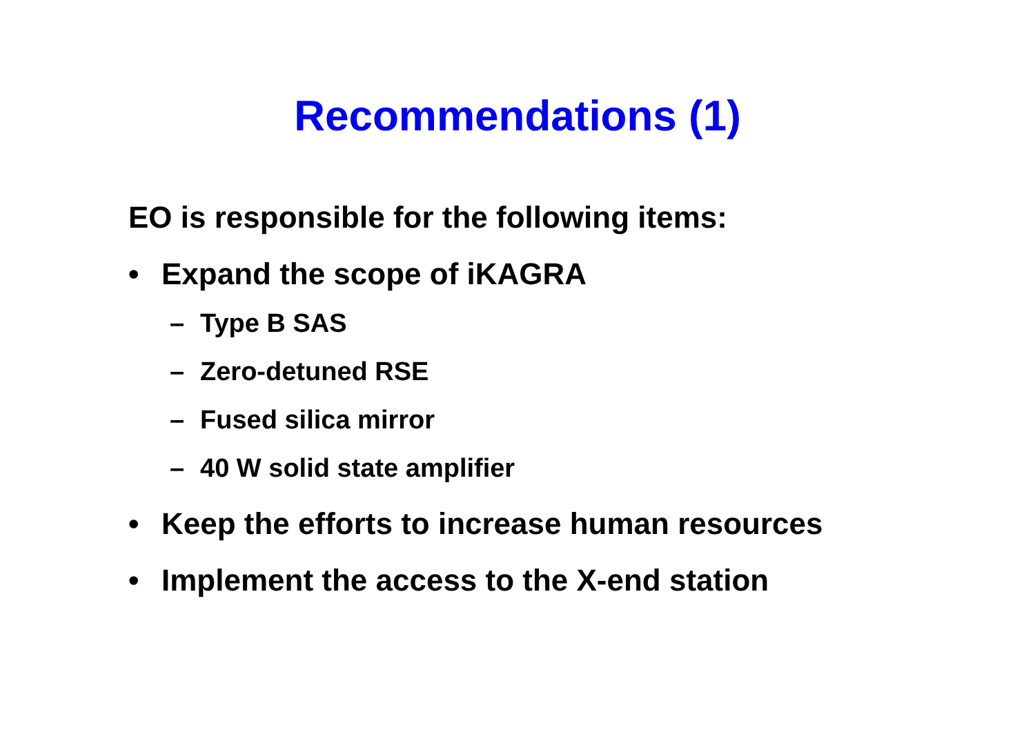Recommendations (1)
EO is responsible for the following items:
• Expand the scope of iKAGRA
– Type B SAS
– Zero-detuned RSE
– Fused silica mirror
– 40 W solid state amplifier
• Keep the efforts to increase human resources
• Implement the access to the X-end station